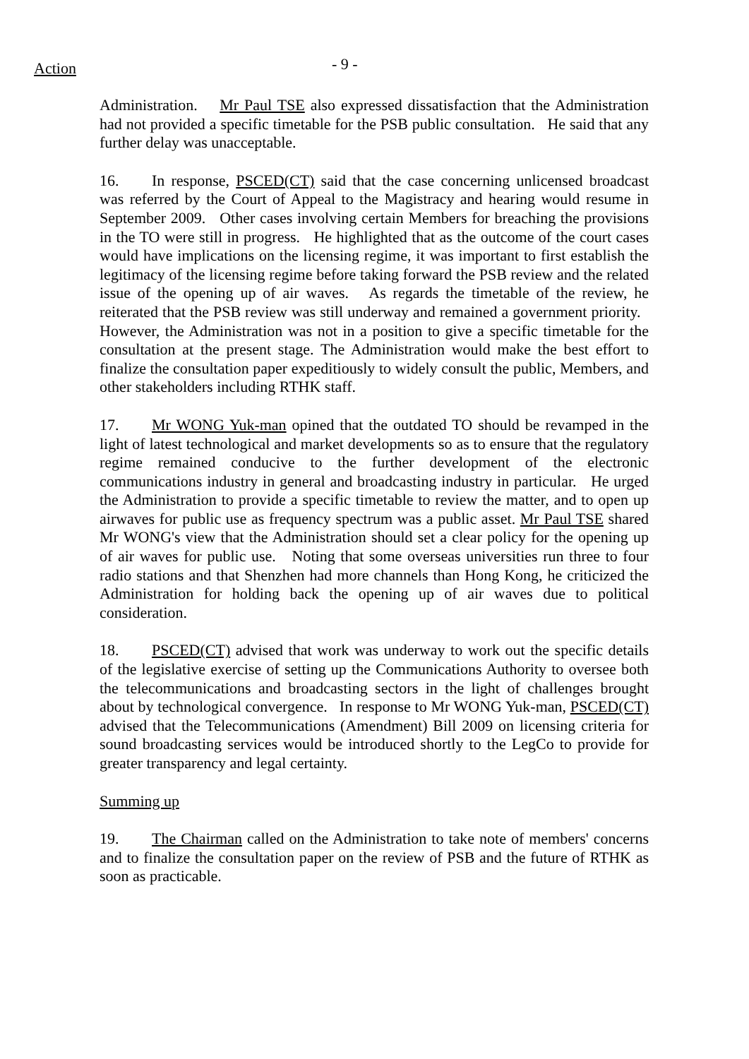Action
- 9 -
Administration. Mr Paul TSE also expressed dissatisfaction that the Administration had not provided a specific timetable for the PSB public consultation. He said that any further delay was unacceptable.
16. In response, PSCED(CT) said that the case concerning unlicensed broadcast was referred by the Court of Appeal to the Magistracy and hearing would resume in September 2009. Other cases involving certain Members for breaching the provisions in the TO were still in progress. He highlighted that as the outcome of the court cases would have implications on the licensing regime, it was important to first establish the legitimacy of the licensing regime before taking forward the PSB review and the related issue of the opening up of air waves. As regards the timetable of the review, he reiterated that the PSB review was still underway and remained a government priority. However, the Administration was not in a position to give a specific timetable for the consultation at the present stage. The Administration would make the best effort to finalize the consultation paper expeditiously to widely consult the public, Members, and other stakeholders including RTHK staff.
17. Mr WONG Yuk-man opined that the outdated TO should be revamped in the light of latest technological and market developments so as to ensure that the regulatory regime remained conducive to the further development of the electronic communications industry in general and broadcasting industry in particular. He urged the Administration to provide a specific timetable to review the matter, and to open up airwaves for public use as frequency spectrum was a public asset. Mr Paul TSE shared Mr WONG's view that the Administration should set a clear policy for the opening up of air waves for public use. Noting that some overseas universities run three to four radio stations and that Shenzhen had more channels than Hong Kong, he criticized the Administration for holding back the opening up of air waves due to political consideration.
18. PSCED(CT) advised that work was underway to work out the specific details of the legislative exercise of setting up the Communications Authority to oversee both the telecommunications and broadcasting sectors in the light of challenges brought about by technological convergence. In response to Mr WONG Yuk-man, PSCED(CT) advised that the Telecommunications (Amendment) Bill 2009 on licensing criteria for sound broadcasting services would be introduced shortly to the LegCo to provide for greater transparency and legal certainty.
Summing up
19. The Chairman called on the Administration to take note of members' concerns and to finalize the consultation paper on the review of PSB and the future of RTHK as soon as practicable.